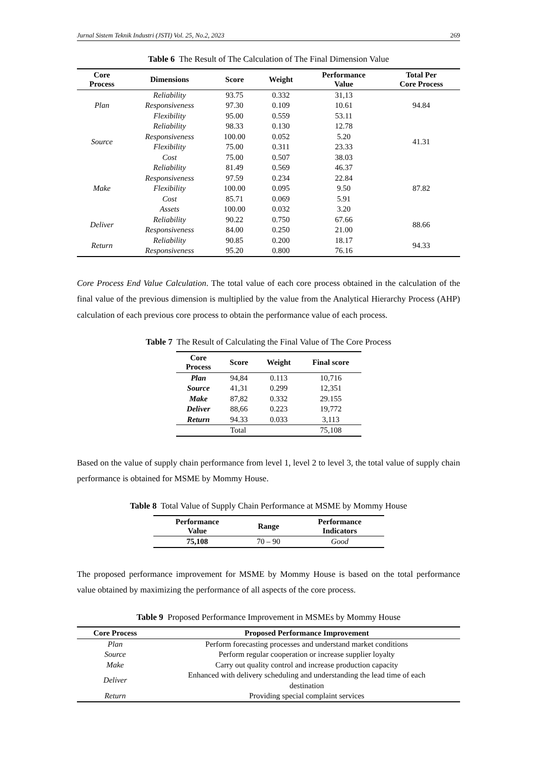Jurnal Sistem Teknik Industri (JSTI) Vol. 25, No.2, 2023 269
Table 6 The Result of The Calculation of The Final Dimension Value
| Core Process | Dimensions | Score | Weight | Performance Value | Total Per Core Process |
| --- | --- | --- | --- | --- | --- |
| Plan | Reliability | 93.75 | 0.332 | 31,13 | 94.84 |
| | Responsiveness | 97.30 | 0.109 | 10.61 | |
| | Flexibility | 95.00 | 0.559 | 53.11 | |
| Source | Reliability | 98.33 | 0.130 | 12.78 | 41.31 |
| | Responsiveness | 100.00 | 0.052 | 5.20 | |
| | Flexibility | 75.00 | 0.311 | 23.33 | |
| | Cost | 75.00 | 0.507 | 38.03 | |
| Make | Reliability | 81.49 | 0.569 | 46.37 | 87.82 |
| | Responsiveness | 97.59 | 0.234 | 22.84 | |
| | Flexibility | 100.00 | 0.095 | 9.50 | |
| | Cost | 85.71 | 0.069 | 5.91 | |
| | Assets | 100.00 | 0.032 | 3.20 | |
| Deliver | Reliability | 90.22 | 0.750 | 67.66 | 88.66 |
| | Responsiveness | 84.00 | 0.250 | 21.00 | |
| Return | Reliability | 90.85 | 0.200 | 18.17 | 94.33 |
| | Responsiveness | 95.20 | 0.800 | 76.16 | |
Core Process End Value Calculation. The total value of each core process obtained in the calculation of the final value of the previous dimension is multiplied by the value from the Analytical Hierarchy Process (AHP) calculation of each previous core process to obtain the performance value of each process.
Table 7 The Result of Calculating the Final Value of The Core Process
| Core Process | Score | Weight | Final score |
| --- | --- | --- | --- |
| Plan | 94,84 | 0.113 | 10,716 |
| Source | 41,31 | 0.299 | 12,351 |
| Make | 87,82 | 0.332 | 29.155 |
| Deliver | 88,66 | 0.223 | 19,772 |
| Return | 94.33 | 0.033 | 3,113 |
| Total | | | 75,108 |
Based on the value of supply chain performance from level 1, level 2 to level 3, the total value of supply chain performance is obtained for MSME by Mommy House.
Table 8 Total Value of Supply Chain Performance at MSME by Mommy House
| Performance Value | Range | Performance Indicators |
| --- | --- | --- |
| 75,108 | 70 – 90 | Good |
The proposed performance improvement for MSME by Mommy House is based on the total performance value obtained by maximizing the performance of all aspects of the core process.
Table 9 Proposed Performance Improvement in MSMEs by Mommy House
| Core Process | Proposed Performance Improvement |
| --- | --- |
| Plan | Perform forecasting processes and understand market conditions |
| Source | Perform regular cooperation or increase supplier loyalty |
| Make | Carry out quality control and increase production capacity |
| Deliver | Enhanced with delivery scheduling and understanding the lead time of each destination |
| Return | Providing special complaint services |